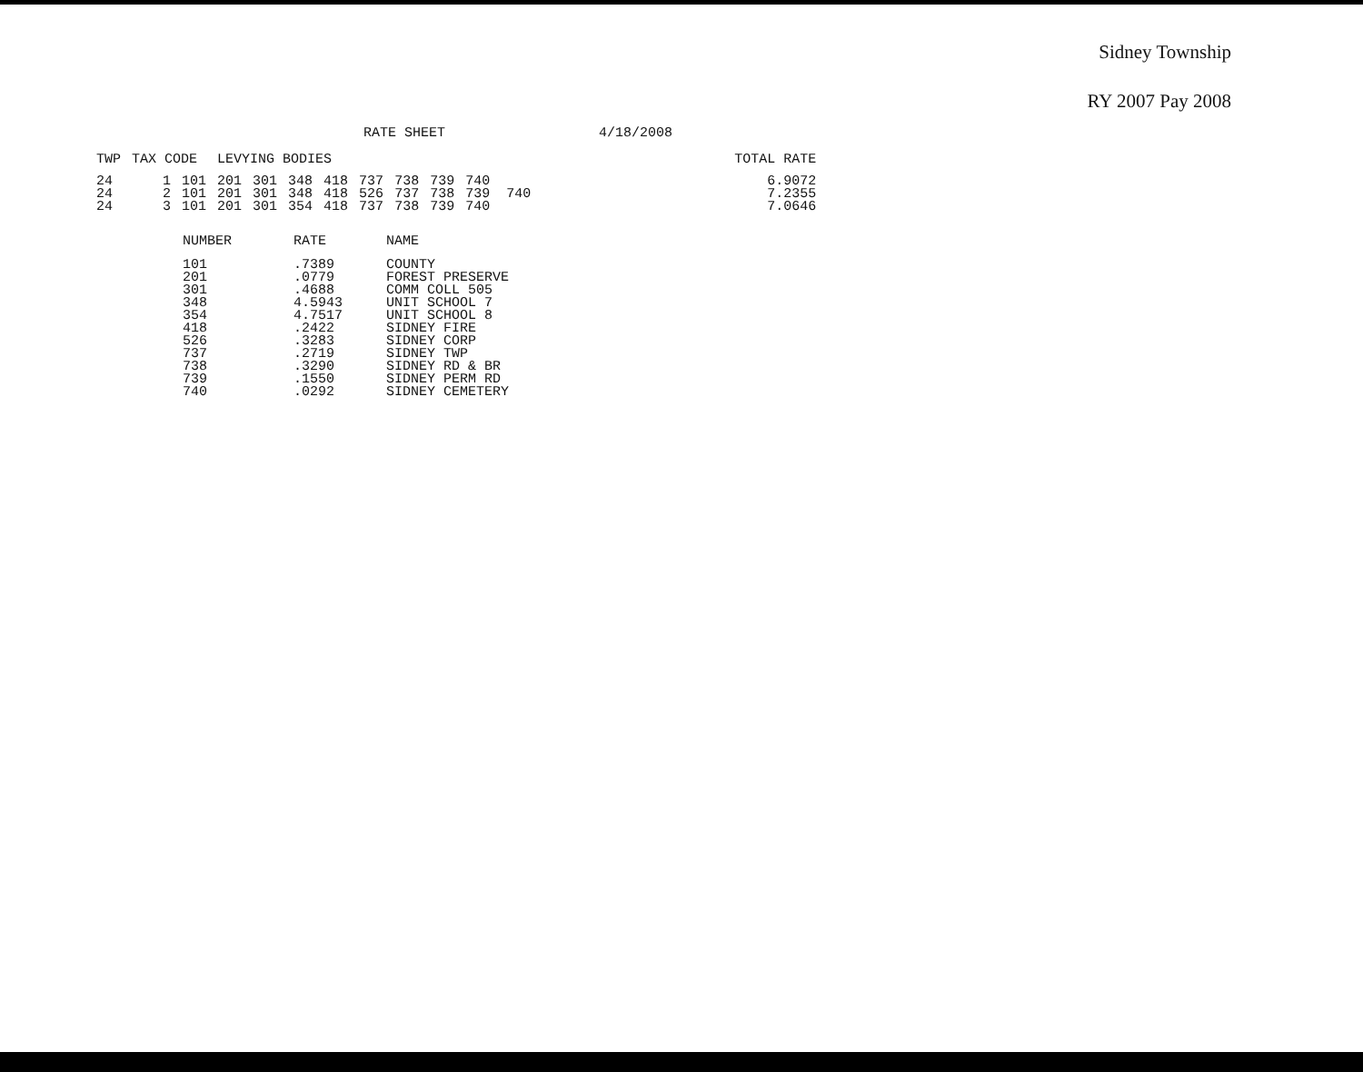Sidney Township
RY 2007 Pay 2008
RATE SHEET 4/18/2008
| TWP | TAX CODE | | LEVYING BODIES | | | | | | | | | TOTAL RATE |
| --- | --- | --- | --- | --- | --- | --- | --- | --- | --- | --- | --- | --- |
| 24 | 1 | 101 | 201 | 301 | 348 | 418 | 737 | 738 | 739 | 740 | | 6.9072 |
| 24 | 2 | 101 | 201 | 301 | 348 | 418 | 526 | 737 | 738 | 739 740 | | 7.2355 |
| 24 | 3 | 101 | 201 | 301 | 354 | 418 | 737 | 738 | 739 | 740 | | 7.0646 |
| NUMBER | RATE | NAME |
| --- | --- | --- |
| 101 | .7389 | COUNTY |
| 201 | .0779 | FOREST PRESERVE |
| 301 | .4688 | COMM COLL 505 |
| 348 | 4.5943 | UNIT SCHOOL 7 |
| 354 | 4.7517 | UNIT SCHOOL 8 |
| 418 | .2422 | SIDNEY FIRE |
| 526 | .3283 | SIDNEY CORP |
| 737 | .2719 | SIDNEY TWP |
| 738 | .3290 | SIDNEY RD & BR |
| 739 | .1550 | SIDNEY PERM RD |
| 740 | .0292 | SIDNEY CEMETERY |